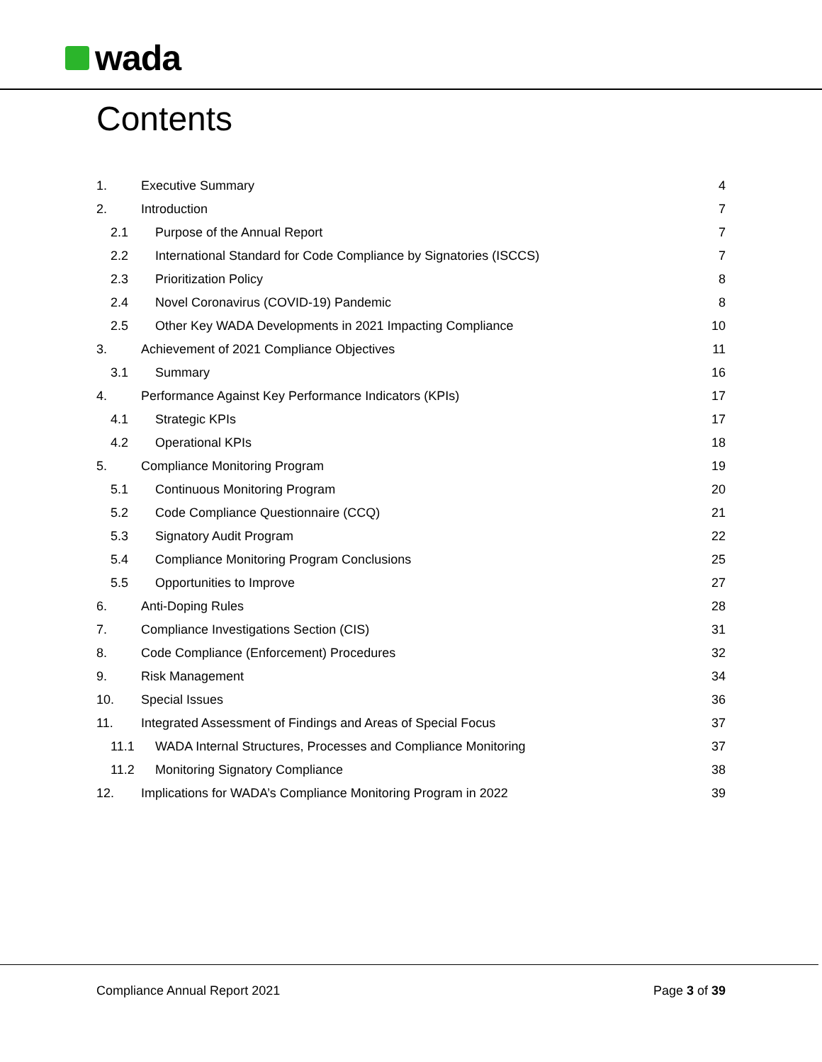wada
Contents
1. Executive Summary 4
2. Introduction 7
2.1 Purpose of the Annual Report 7
2.2 International Standard for Code Compliance by Signatories (ISCCS)
7
2.3 Prioritization Policy 8
2.4 Novel Coronavirus (COVID-19) Pandemic
8
2.5 Other Key WADA Developments in 2021 Impacting Compliance
10
3. Achievement of 2021 Compliance Objectives
11
3.1 Summary 16
4. Performance Against Key Performance Indicators (KPIs)
17
4.1 Strategic KPIs 17
4.2 Operational KPIs 18
5. Compliance Monitoring Program 19
5.1 Continuous Monitoring Program 20
5.2 Code Compliance Questionnaire (CCQ)
21
5.3 Signatory Audit Program 22
5.4 Compliance Monitoring Program Conclusions
25
5.5 Opportunities to Improve 27
6. Anti-Doping Rules 28
7. Compliance Investigations Section (CIS)
31
8. Code Compliance (Enforcement) Procedures
32
9. Risk Management 34
10. Special Issues 36
11. Integrated Assessment of Findings and Areas of Special Focus
37
11.1 WADA Internal Structures, Processes and Compliance Monitoring
37
11.2 Monitoring Signatory Compliance
38
12. Implications for WADA’s Compliance Monitoring Program in 2022
39
Compliance Annual Report 2021 Page 3 of 39